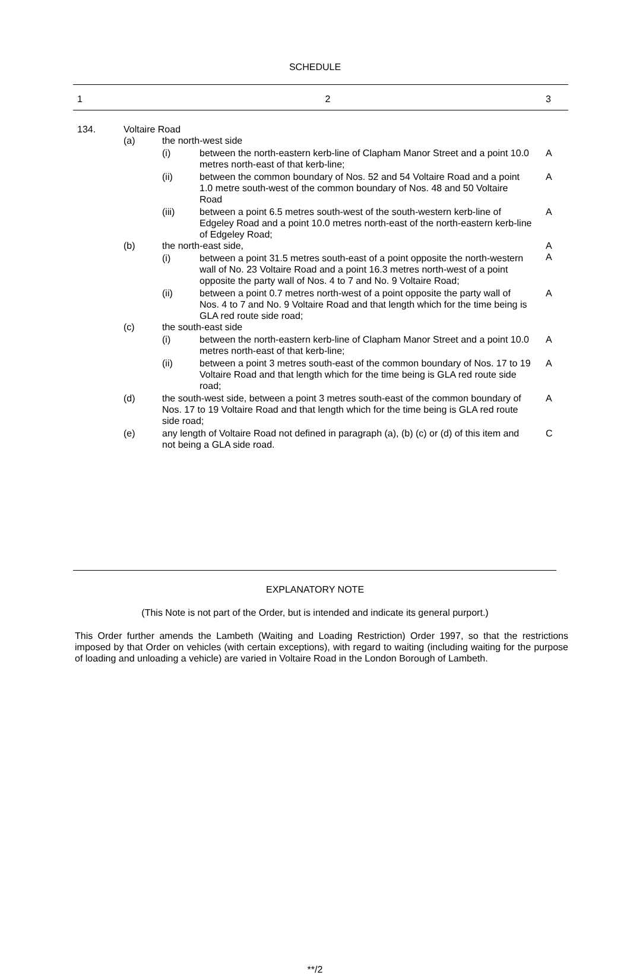SCHEDULE
| 1 | 2 | | | 3 |
| 134. | Voltaire Road | | | |
| | (a) | the north-west side | | |
| | | (i) | between the north-eastern kerb-line of Clapham Manor Street and a point 10.0 metres north-east of that kerb-line; | A |
| | | (ii) | between the common boundary of Nos. 52 and 54 Voltaire Road and a point 1.0 metre south-west of the common boundary of Nos. 48 and 50 Voltaire Road | A |
| | | (iii) | between a point 6.5 metres south-west of the south-western kerb-line of Edgeley Road and a point 10.0 metres north-east of the north-eastern kerb-line of Edgeley Road; | A |
| | (b) | the north-east side, | | A |
| | | (i) | between a point 31.5 metres south-east of a point opposite the north-western wall of No. 23 Voltaire Road and a point 16.3 metres north-west of a point opposite the party wall of Nos. 4 to 7 and No. 9 Voltaire Road; | A |
| | | (ii) | between a point 0.7 metres north-west of a point opposite the party wall of Nos. 4 to 7 and No. 9 Voltaire Road and that length which for the time being is GLA red route side road; | A |
| | (c) | the south-east side | | |
| | | (i) | between the north-eastern kerb-line of Clapham Manor Street and a point 10.0 metres north-east of that kerb-line; | A |
| | | (ii) | between a point 3 metres south-east of the common boundary of Nos. 17 to 19 Voltaire Road and that length which for the time being is GLA red route side road; | A |
| | (d) | the south-west side, between a point 3 metres south-east of the common boundary of Nos. 17 to 19 Voltaire Road and that length which for the time being is GLA red route side road; | | A |
| | (e) | any length of Voltaire Road not defined in paragraph (a), (b) (c) or (d) of this item and not being a GLA side road. | | C |
EXPLANATORY NOTE
(This Note is not part of the Order, but is intended and indicate its general purport.)
This Order further amends the Lambeth (Waiting and Loading Restriction) Order 1997, so that the restrictions imposed by that Order on vehicles (with certain exceptions), with regard to waiting (including waiting for the purpose of loading and unloading a vehicle) are varied in Voltaire Road in the London Borough of Lambeth.
**/2